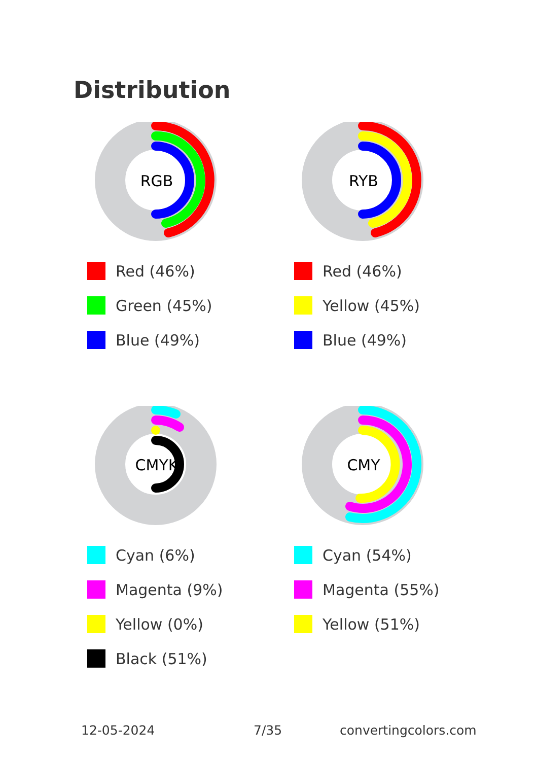Distribution
RGB
Red (46%)
Green (45%)
Blue (49%)
RYB
Red (46%)
Yellow (45%)
Blue (49%)
CMYK
Cyan (6%)
Magenta (9%)
Yellow (0%)
Black (51%)
CMY
Cyan (54%)
Magenta (55%)
Yellow (51%)
12-05-2024 7/35 convertingcolors.com